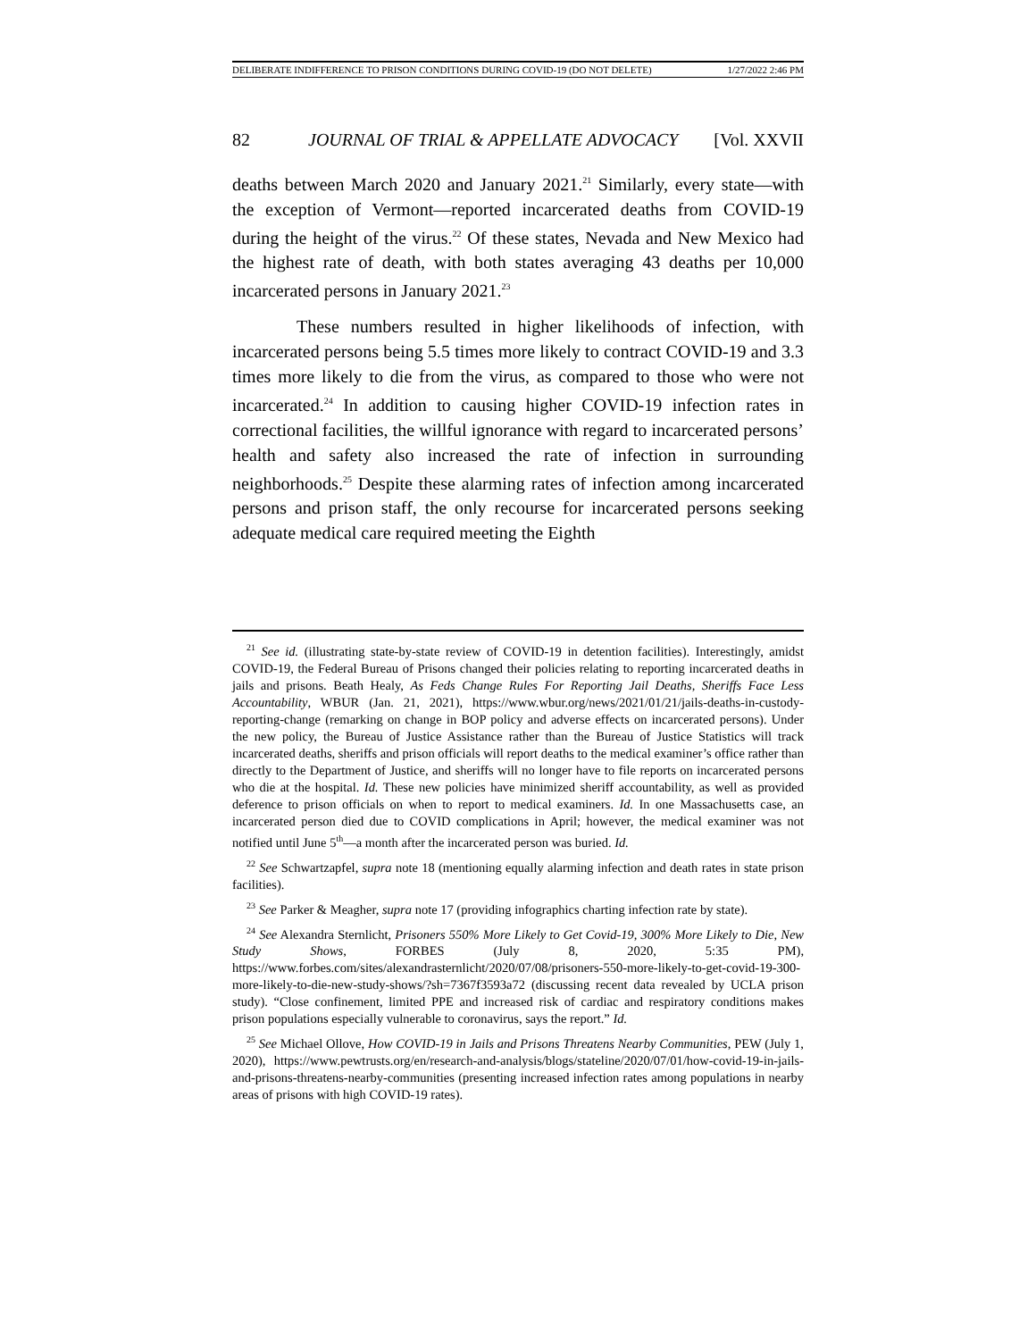DELIBERATE INDIFFERENCE TO PRISON CONDITIONS DURING COVID-19 (DO NOT DELETE) 1/27/2022 2:46 PM
82 JOURNAL OF TRIAL & APPELLATE ADVOCACY [Vol. XXVII
deaths between March 2020 and January 2021.<sup>21</sup> Similarly, every state—with the exception of Vermont—reported incarcerated deaths from COVID-19 during the height of the virus.<sup>22</sup> Of these states, Nevada and New Mexico had the highest rate of death, with both states averaging 43 deaths per 10,000 incarcerated persons in January 2021.<sup>23</sup>
These numbers resulted in higher likelihoods of infection, with incarcerated persons being 5.5 times more likely to contract COVID-19 and 3.3 times more likely to die from the virus, as compared to those who were not incarcerated.<sup>24</sup> In addition to causing higher COVID-19 infection rates in correctional facilities, the willful ignorance with regard to incarcerated persons’ health and safety also increased the rate of infection in surrounding neighborhoods.<sup>25</sup> Despite these alarming rates of infection among incarcerated persons and prison staff, the only recourse for incarcerated persons seeking adequate medical care required meeting the Eighth
<sup>21</sup> See id. (illustrating state-by-state review of COVID-19 in detention facilities). Interestingly, amidst COVID-19, the Federal Bureau of Prisons changed their policies relating to reporting incarcerated deaths in jails and prisons. Beath Healy, As Feds Change Rules For Reporting Jail Deaths, Sheriffs Face Less Accountability, WBUR (Jan. 21, 2021), https://www.wbur.org/news/2021/01/21/jails-deaths-in-custody-reporting-change (remarking on change in BOP policy and adverse effects on incarcerated persons). Under the new policy, the Bureau of Justice Assistance rather than the Bureau of Justice Statistics will track incarcerated deaths, sheriffs and prison officials will report deaths to the medical examiner’s office rather than directly to the Department of Justice, and sheriffs will no longer have to file reports on incarcerated persons who die at the hospital. Id. These new policies have minimized sheriff accountability, as well as provided deference to prison officials on when to report to medical examiners. Id. In one Massachusetts case, an incarcerated person died due to COVID complications in April; however, the medical examiner was not notified until June 5<sup>th</sup>—a month after the incarcerated person was buried. Id.
<sup>22</sup> See Schwartzapfel, supra note 18 (mentioning equally alarming infection and death rates in state prison facilities).
<sup>23</sup> See Parker & Meagher, supra note 17 (providing infographics charting infection rate by state).
<sup>24</sup> See Alexandra Sternlicht, Prisoners 550% More Likely to Get Covid-19, 300% More Likely to Die, New Study Shows, FORBES (July 8, 2020, 5:35 PM), https://www.forbes.com/sites/alexandrasternlicht/2020/07/08/prisoners-550-more-likely-to-get-covid-19-300-more-likely-to-die-new-study-shows/?sh=7367f3593a72 (discussing recent data revealed by UCLA prison study). “Close confinement, limited PPE and increased risk of cardiac and respiratory conditions makes prison populations especially vulnerable to coronavirus, says the report.” Id.
<sup>25</sup> See Michael Ollove, How COVID-19 in Jails and Prisons Threatens Nearby Communities, PEW (July 1, 2020), https://www.pewtrusts.org/en/research-and-analysis/blogs/stateline/2020/07/01/how-covid-19-in-jails-and-prisons-threatens-nearby-communities (presenting increased infection rates among populations in nearby areas of prisons with high COVID-19 rates).